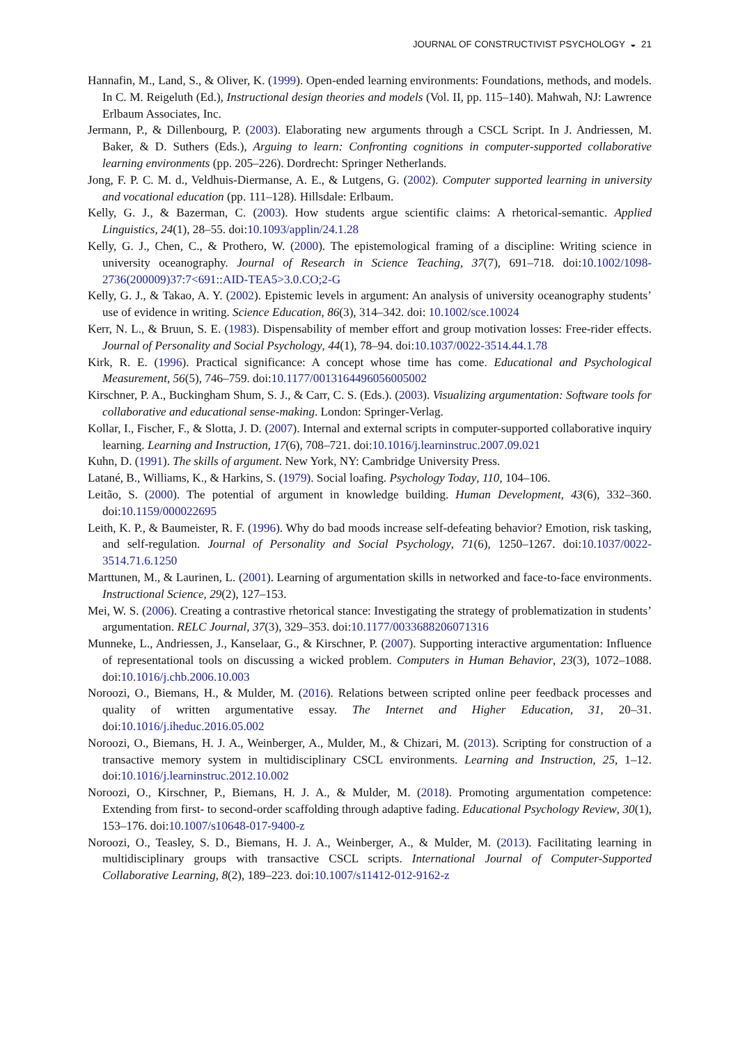JOURNAL OF CONSTRUCTIVIST PSYCHOLOGY ◒ 21
Hannafin, M., Land, S., & Oliver, K. (1999). Open-ended learning environments: Foundations, methods, and models. In C. M. Reigeluth (Ed.), Instructional design theories and models (Vol. II, pp. 115–140). Mahwah, NJ: Lawrence Erlbaum Associates, Inc.
Jermann, P., & Dillenbourg, P. (2003). Elaborating new arguments through a CSCL Script. In J. Andriessen, M. Baker, & D. Suthers (Eds.), Arguing to learn: Confronting cognitions in computer-supported collaborative learning environments (pp. 205–226). Dordrecht: Springer Netherlands.
Jong, F. P. C. M. d., Veldhuis-Diermanse, A. E., & Lutgens, G. (2002). Computer supported learning in university and vocational education (pp. 111–128). Hillsdale: Erlbaum.
Kelly, G. J., & Bazerman, C. (2003). How students argue scientific claims: A rhetorical-semantic. Applied Linguistics, 24(1), 28–55. doi:10.1093/applin/24.1.28
Kelly, G. J., Chen, C., & Prothero, W. (2000). The epistemological framing of a discipline: Writing science in university oceanography. Journal of Research in Science Teaching, 37(7), 691–718. doi:10.1002/1098-2736(200009)37:7<691::AID-TEA5>3.0.CO;2-G
Kelly, G. J., & Takao, A. Y. (2002). Epistemic levels in argument: An analysis of university oceanography students’ use of evidence in writing. Science Education, 86(3), 314–342. doi: 10.1002/sce.10024
Kerr, N. L., & Bruun, S. E. (1983). Dispensability of member effort and group motivation losses: Free-rider effects. Journal of Personality and Social Psychology, 44(1), 78–94. doi:10.1037/0022-3514.44.1.78
Kirk, R. E. (1996). Practical significance: A concept whose time has come. Educational and Psychological Measurement, 56(5), 746–759. doi:10.1177/0013164496056005002
Kirschner, P. A., Buckingham Shum, S. J., & Carr, C. S. (Eds.). (2003). Visualizing argumentation: Software tools for collaborative and educational sense-making. London: Springer-Verlag.
Kollar, I., Fischer, F., & Slotta, J. D. (2007). Internal and external scripts in computer-supported collaborative inquiry learning. Learning and Instruction, 17(6), 708–721. doi:10.1016/j.learninstruc.2007.09.021
Kuhn, D. (1991). The skills of argument. New York, NY: Cambridge University Press.
Latané, B., Williams, K., & Harkins, S. (1979). Social loafing. Psychology Today, 110, 104–106.
Leitão, S. (2000). The potential of argument in knowledge building. Human Development, 43(6), 332–360. doi:10.1159/000022695
Leith, K. P., & Baumeister, R. F. (1996). Why do bad moods increase self-defeating behavior? Emotion, risk tasking, and self-regulation. Journal of Personality and Social Psychology, 71(6), 1250–1267. doi:10.1037/0022-3514.71.6.1250
Marttunen, M., & Laurinen, L. (2001). Learning of argumentation skills in networked and face-to-face environments. Instructional Science, 29(2), 127–153.
Mei, W. S. (2006). Creating a contrastive rhetorical stance: Investigating the strategy of problematization in students’ argumentation. RELC Journal, 37(3), 329–353. doi:10.1177/0033688206071316
Munneke, L., Andriessen, J., Kanselaar, G., & Kirschner, P. (2007). Supporting interactive argumentation: Influence of representational tools on discussing a wicked problem. Computers in Human Behavior, 23(3), 1072–1088. doi:10.1016/j.chb.2006.10.003
Noroozi, O., Biemans, H., & Mulder, M. (2016). Relations between scripted online peer feedback processes and quality of written argumentative essay. The Internet and Higher Education, 31, 20–31. doi:10.1016/j.iheduc.2016.05.002
Noroozi, O., Biemans, H. J. A., Weinberger, A., Mulder, M., & Chizari, M. (2013). Scripting for construction of a transactive memory system in multidisciplinary CSCL environments. Learning and Instruction, 25, 1–12. doi:10.1016/j.learninstruc.2012.10.002
Noroozi, O., Kirschner, P., Biemans, H. J. A., & Mulder, M. (2018). Promoting argumentation competence: Extending from first- to second-order scaffolding through adaptive fading. Educational Psychology Review, 30(1), 153–176. doi:10.1007/s10648-017-9400-z
Noroozi, O., Teasley, S. D., Biemans, H. J. A., Weinberger, A., & Mulder, M. (2013). Facilitating learning in multidisciplinary groups with transactive CSCL scripts. International Journal of Computer-Supported Collaborative Learning, 8(2), 189–223. doi:10.1007/s11412-012-9162-z